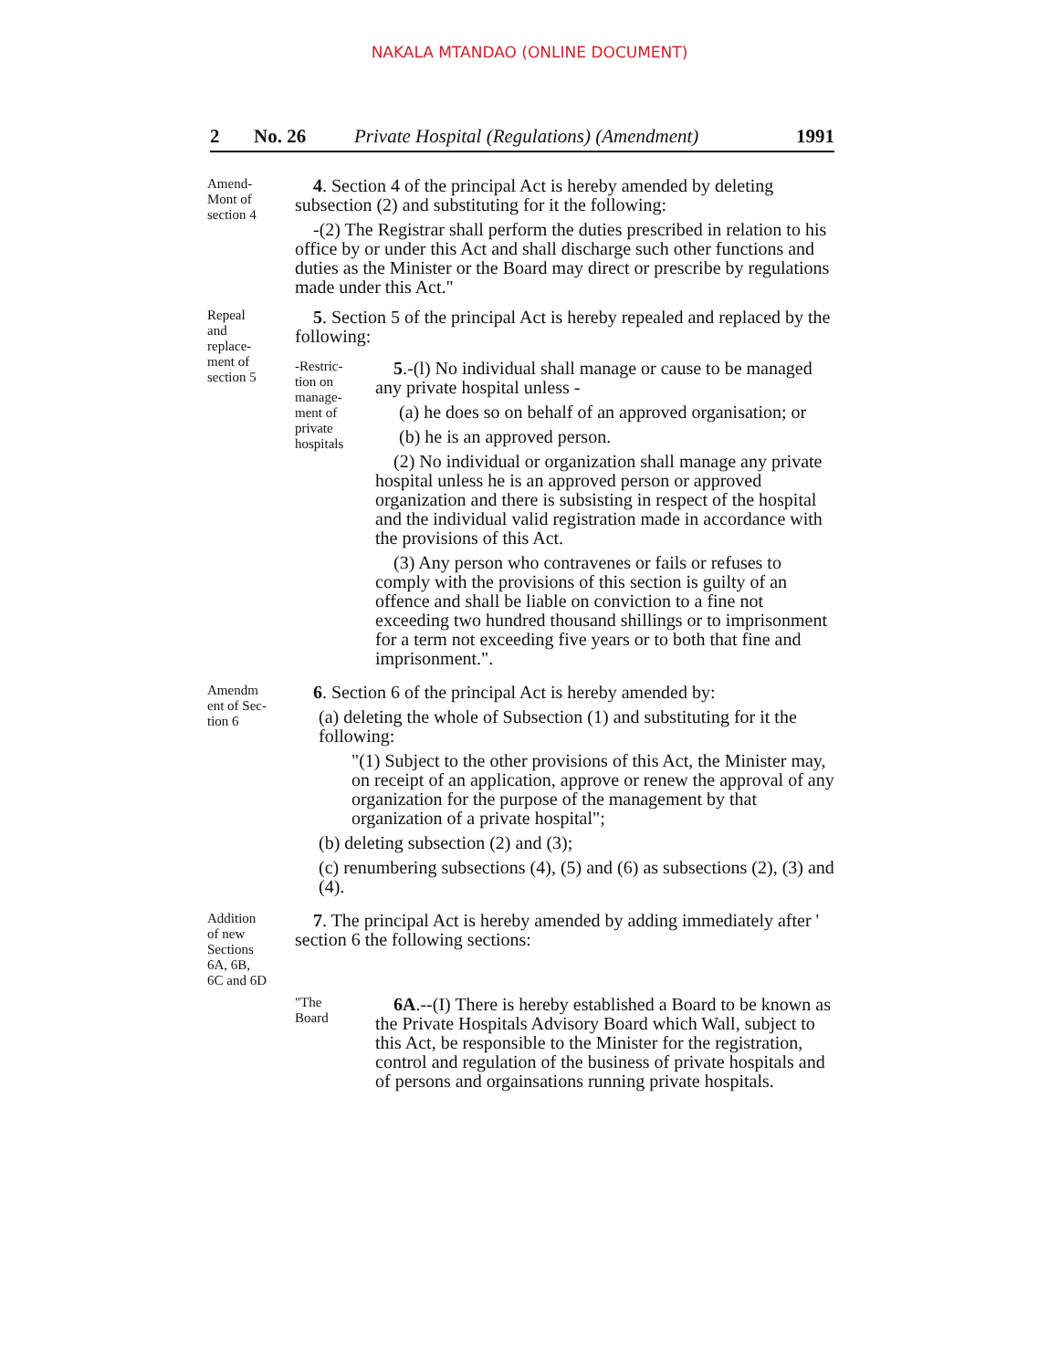NAKALA MTANDAO (ONLINE DOCUMENT)
2 No. 26 Private Hospital (Regulations) (Amendment) 1991
Amend-
Mont of
section 4
4. Section 4 of the principal Act is hereby amended by deleting subsection (2) and substituting for it the following:
-(2) The Registrar shall perform the duties prescribed in relation to his office by or under this Act and shall discharge such other functions and duties as the Minister or the Board may direct or prescribe by regulations made under this Act."
Repeal
and
replace-
ment of
section 5
5. Section 5 of the principal Act is hereby repealed and replaced by the following:
-Restric-
tion on
manage-
ment of
private
hospitals
5.-(l) No individual shall manage or cause to be managed any private hospital unless -
(a) he does so on behalf of an approved organisation; or
(b) he is an approved person.
(2) No individual or organization shall manage any private hospital unless he is an approved person or approved organization and there is subsisting in respect of the hospital and the individual valid registration made in accordance with the provisions of this Act.
(3) Any person who contravenes or fails or refuses to comply with the provisions of this section is guilty of an offence and shall be liable on conviction to a fine not exceeding two hundred thousand shillings or to imprisonment for a term not exceeding five years or to both that fine and imprisonment.".
Amendm
ent of Sec-
tion 6
6. Section 6 of the principal Act is hereby amended by:
(a) deleting the whole of Subsection (1) and substituting for it the following:
"(1) Subject to the other provisions of this Act, the Minister may, on receipt of an application, approve or renew the approval of any organization for the purpose of the management by that organization of a private hospital";
(b) deleting subsection (2) and (3);
(c) renumbering subsections (4), (5) and (6) as subsections (2), (3) and (4).
Addition
of new
Sections
6A, 6B,
6C and 6D
7. The principal Act is hereby amended by adding immediately after ' section 6 the following sections:
"The
Board
6A.--(I) There is hereby established a Board to be known as the Private Hospitals Advisory Board which Wall, subject to this Act, be responsible to the Minister for the registration, control and regulation of the business of private hospitals and of persons and orgainsations running private hospitals.